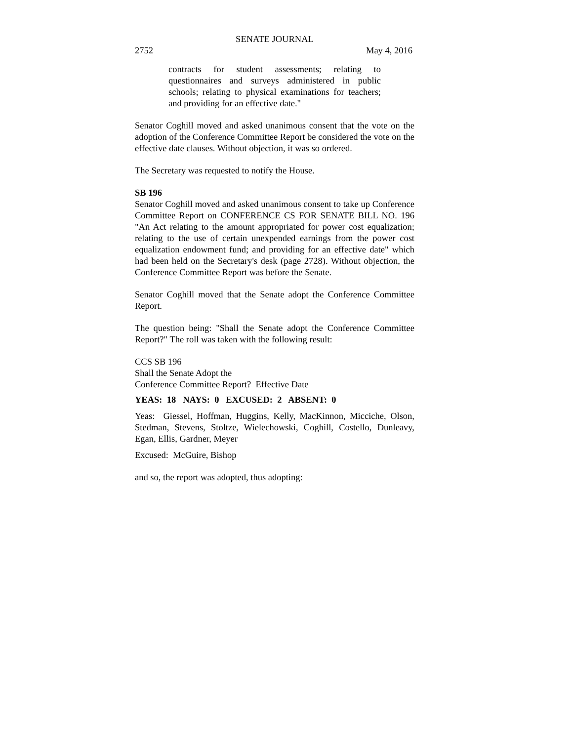SENATE JOURNAL
2752 May 4, 2016
contracts for student assessments; relating to questionnaires and surveys administered in public schools; relating to physical examinations for teachers; and providing for an effective date."
Senator Coghill moved and asked unanimous consent that the vote on the adoption of the Conference Committee Report be considered the vote on the effective date clauses. Without objection, it was so ordered.
The Secretary was requested to notify the House.
SB 196
Senator Coghill moved and asked unanimous consent to take up Conference Committee Report on CONFERENCE CS FOR SENATE BILL NO. 196 "An Act relating to the amount appropriated for power cost equalization; relating to the use of certain unexpended earnings from the power cost equalization endowment fund; and providing for an effective date" which had been held on the Secretary's desk (page 2728). Without objection, the Conference Committee Report was before the Senate.
Senator Coghill moved that the Senate adopt the Conference Committee Report.
The question being: "Shall the Senate adopt the Conference Committee Report?" The roll was taken with the following result:
CCS SB 196
Shall the Senate Adopt the
Conference Committee Report? Effective Date
YEAS: 18 NAYS: 0 EXCUSED: 2 ABSENT: 0
Yeas: Giessel, Hoffman, Huggins, Kelly, MacKinnon, Micciche, Olson, Stedman, Stevens, Stoltze, Wielechowski, Coghill, Costello, Dunleavy, Egan, Ellis, Gardner, Meyer
Excused: McGuire, Bishop
and so, the report was adopted, thus adopting: